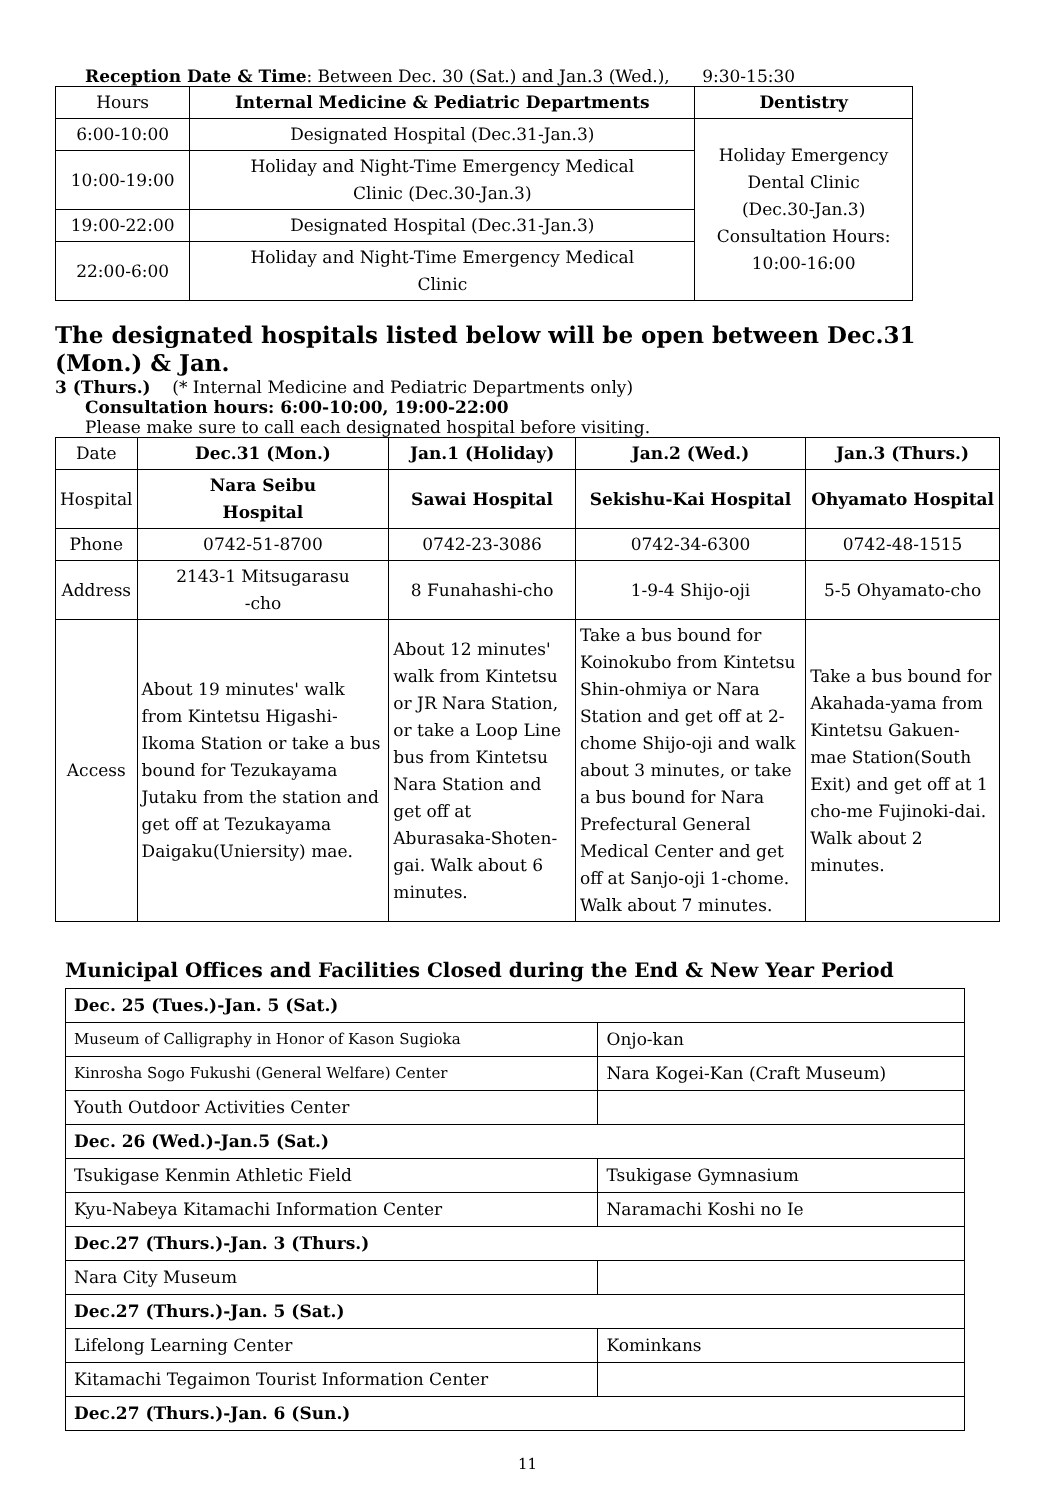Reception Date & Time: Between Dec. 30 (Sat.) and Jan.3 (Wed.), 9:30-15:30
| Hours | Internal Medicine & Pediatric Departments | Dentistry |
| --- | --- | --- |
| 6:00-10:00 | Designated Hospital (Dec.31-Jan.3) | Holiday Emergency Dental Clinic (Dec.30-Jan.3) Consultation Hours: 10:00-16:00 |
| 10:00-19:00 | Holiday and Night-Time Emergency Medical Clinic (Dec.30-Jan.3) | |
| 19:00-22:00 | Designated Hospital (Dec.31-Jan.3) | |
| 22:00-6:00 | Holiday and Night-Time Emergency Medical Clinic | |
The designated hospitals listed below will be open between Dec.31 (Mon.) & Jan.
3 (Thurs.) (* Internal Medicine and Pediatric Departments only)
Consultation hours: 6:00-10:00, 19:00-22:00
Please make sure to call each designated hospital before visiting.
| Date | Dec.31 (Mon.) | Jan.1 (Holiday) | Jan.2 (Wed.) | Jan.3 (Thurs.) |
| Hospital | Nara Seibu Hospital | Sawai Hospital | Sekishu-Kai Hospital | Ohyamato Hospital |
| Phone | 0742-51-8700 | 0742-23-3086 | 0742-34-6300 | 0742-48-1515 |
| Address | 2143-1 Mitsugarasu -cho | 8 Funahashi-cho | 1-9-4 Shijo-oji | 5-5 Ohyamato-cho |
| Access | About 19 minutes' walk from Kintetsu Higashi- Ikoma Station or take a bus bound for Tezukayama Jutaku from the station and get off at Tezukayama Daigaku(Uniersity) mae. | About 12 minutes' walk from Kintetsu or JR Nara Station, or take a Loop Line bus from Kintetsu Nara Station and get off at Aburasaka-Shoten-gai. Walk about 6 minutes. | Take a bus bound for Koinokubo from Kintetsu Shin-ohmiya or Nara Station and get off at 2-chome Shijo-oji and walk about 3 minutes, or take a bus bound for Nara Prefectural General Medical Center and get off at Sanjo-oji 1-chome. Walk about 7 minutes. | Take a bus bound for Akahada-yama from Kintetsu Gakuen-mae Station(South Exit) and get off at 1 cho-me Fujinoki-dai. Walk about 2 minutes. |
Municipal Offices and Facilities Closed during the End & New Year Period
| Dec. 25 (Tues.)-Jan. 5 (Sat.) | |
| Museum of Calligraphy in Honor of Kason Sugioka | Onjo-kan |
| Kinrosha Sogo Fukushi (General Welfare) Center | Nara Kogei-Kan (Craft Museum) |
| Youth Outdoor Activities Center | |
| Dec. 26 (Wed.)-Jan.5 (Sat.) | |
| Tsukigase Kenmin Athletic Field | Tsukigase Gymnasium |
| Kyu-Nabeya Kitamachi Information Center | Naramachi Koshi no Ie |
| Dec.27 (Thurs.)-Jan. 3 (Thurs.) | |
| Nara City Museum | |
| Dec.27 (Thurs.)-Jan. 5 (Sat.) | |
| Lifelong Learning Center | Kominkans |
| Kitamachi Tegaimon Tourist Information Center | |
| Dec.27 (Thurs.)-Jan. 6 (Sun.) | |
11